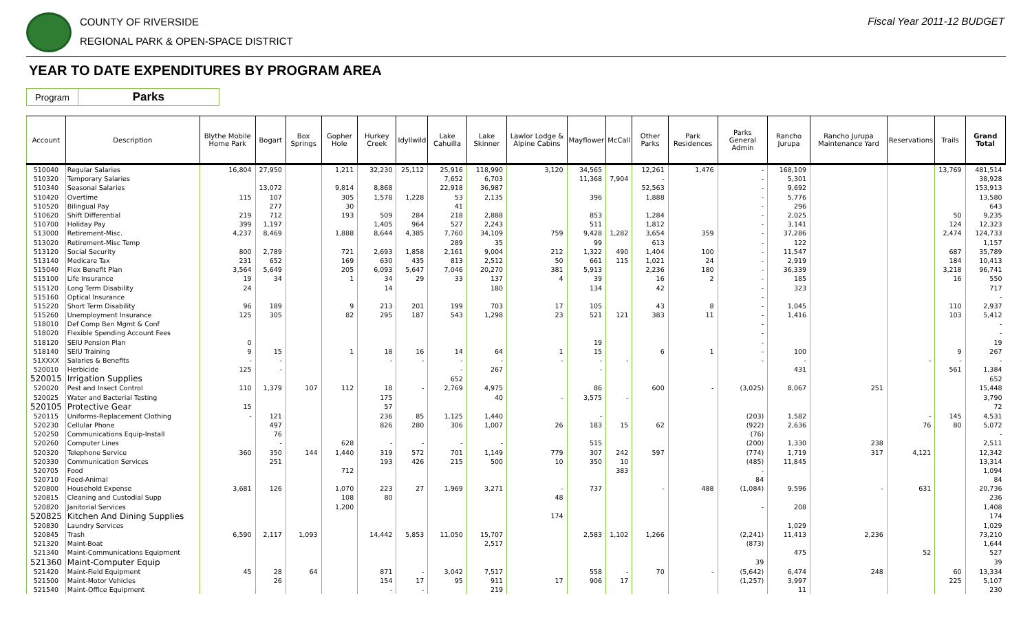COUNTY OF RIVERSIDE
REGIONAL PARK & OPEN-SPACE DISTRICT
Fiscal Year 2011-12 BUDGET
YEAR TO DATE EXPENDITURES BY PROGRAM AREA
| Program | Parks |
| Account | Description | Blythe Mobile Home Park | Bogart | Box Springs | Gopher Hole | Hurkey Creek | Idyllwild | Lake Cahuilla | Lake Skinner | Lawlor Lodge & Alpine Cabins | Mayflower | McCall | Other Parks | Park Residences | Parks General Admin | Rancho Jurupa | Rancho Jurupa Maintenance Yard | Reservations | Trails | Grand Total |
| --- | --- | --- | --- | --- | --- | --- | --- | --- | --- | --- | --- | --- | --- | --- | --- | --- | --- | --- | --- | --- |
| 510040 | Regular Salaries | 16,804 | 27,950 | | 1,211 | 32,230 | 25,112 | 25,916 | 118,990 | 3,120 | 34,565 | | 12,261 | 1,476 | - | 168,109 | | | 13,769 | 481,514 |
| 510320 | Temporary Salaries | | | | | | | 7,652 | 6,703 | | 11,368 | 7,904 | - | | - | 5,301 | | | | 38,928 |
| 510340 | Seasonal Salaries | | 13,072 | | 9,814 | 8,868 | | 22,918 | 36,987 | | | | 52,563 | | - | 9,692 | | | | 153,913 |
| 510420 | Overtime | 115 | 107 | | 305 | 1,578 | 1,228 | 53 | 2,135 | | 396 | | 1,888 | | - | 5,776 | | | | 13,580 |
| 510520 | Bilingual Pay | | 277 | | 30 | | | 41 | | | | | | | - | 296 | | | | 643 |
| 510620 | Shift Differential | 219 | 712 | | 193 | 509 | 284 | 218 | 2,888 | | 853 | | 1,284 | | - | 2,025 | | | 50 | 9,235 |
| 510700 | Holiday Pay | 399 | 1,197 | | | 1,405 | 964 | 527 | 2,243 | | 511 | | 1,812 | | - | 3,141 | | | 124 | 12,323 |
| 513000 | Retirement-Misc. | 4,237 | 8,469 | | 1,888 | 8,644 | 4,385 | 7,760 | 34,109 | 759 | 9,428 | 1,282 | 3,654 | 359 | - | 37,286 | | | 2,474 | 124,733 |
| 513020 | Retirement-Misc Temp | | | | | | | 289 | 35 | | 99 | | 613 | | - | 122 | | | | 1,157 |
| 513120 | Social Security | 800 | 2,789 | | 721 | 2,693 | 1,858 | 2,161 | 9,004 | 212 | 1,322 | 490 | 1,404 | 100 | - | 11,547 | | | 687 | 35,789 |
| 513140 | Medicare Tax | 231 | 652 | | 169 | 630 | 435 | 813 | 2,512 | 50 | 661 | 115 | 1,021 | 24 | - | 2,919 | | | 184 | 10,413 |
| 515040 | Flex Benefit Plan | 3,564 | 5,649 | | 205 | 6,093 | 5,647 | 7,046 | 20,270 | 381 | 5,913 | | 2,236 | 180 | - | 36,339 | | | 3,218 | 96,741 |
| 515100 | Life Insurance | 19 | 34 | | 1 | 34 | 29 | 33 | 137 | 4 | 39 | | 16 | 2 | - | 185 | | | 16 | 550 |
| 515120 | Long Term Disability | 24 | | | | 14 | | | 180 | | 134 | | 42 | | - | 323 | | | | 717 |
| 515160 | Optical Insurance | | | | | | | | | | | | | | - | | | | | - |
| 515220 | Short Term Disability | 96 | 189 | | 9 | 213 | 201 | 199 | 703 | 17 | 105 | | 43 | 8 | - | 1,045 | | | 110 | 2,937 |
| 515260 | Unemployment Insurance | 125 | 305 | | 82 | 295 | 187 | 543 | 1,298 | 23 | 521 | 121 | 383 | 11 | - | 1,416 | | | 103 | 5,412 |
| 518010 | Def Comp Ben Mgmt & Conf | | | | | | | | | | | | | | - | | | | | - |
| 518020 | Flexible Spending Account Fees | | | | | | | | | | | | | | - | | | | | - |
| 518120 | SEIU Pension Plan | 0 | | | | | | | | | 19 | | | | - | | | | | 19 |
| 518140 | SEIU Training | 9 | 15 | | 1 | 18 | 16 | 14 | 64 | 1 | 15 | | 6 | 1 | - | 100 | | | 9 | 267 |
| 51XXXX | Salaries & Benefits | - | - | | | - | - | - | - | - | - | - | | | - | - | | - | - | - |
| 520010 | Herbicide | 125 | - | | | | | - | 267 | | - | | | | | 431 | | | 561 | 1,384 |
| 520015 | Irrigation Supplies | | | | | | | 652 | | | | | | | | | | | | 652 |
| 520020 | Pest and Insect Control | 110 | 1,379 | 107 | 112 | 18 | - | 2,769 | 4,975 | | 86 | | 600 | - | (3,025) | 8,067 | 251 | | | 15,448 |
| 520025 | Water and Bacterial Testing | | | | | 175 | | | 40 | - | 3,575 | - | | | | | | | | 3,790 |
| 520105 | Protective Gear | 15 | | | | 57 | | | | | | | | | | | | | | 72 |
| 520115 | Uniforms-Replacement Clothing | - | 121 | | | 236 | 85 | 1,125 | 1,440 | | - | | | | (203) | 1,582 | | - | 145 | 4,531 |
| 520230 | Cellular Phone | | 497 | | | 826 | 280 | 306 | 1,007 | 26 | 183 | 15 | 62 | | (922) | 2,636 | | 76 | 80 | 5,072 |
| 520250 | Communications Equip-Install | | 76 | | | | | | | | | | | | (76) | | | | | - |
| 520260 | Computer Lines | | - | | 628 | - | - | - | - | | 515 | | | | (200) | 1,330 | 238 | | | 2,511 |
| 520320 | Telephone Service | 360 | 350 | 144 | 1,440 | 319 | 572 | 701 | 1,149 | 779 | 307 | 242 | 597 | | (774) | 1,719 | 317 | 4,121 | | 12,342 |
| 520330 | Communication Services | | 251 | | | 193 | 426 | 215 | 500 | 10 | 350 | 10 | | | (485) | 11,845 | | | | 13,314 |
| 520705 | Food | | | | 712 | | | | | | | 383 | | | - | | | | | 1,094 |
| 520710 | Feed-Animal | | | | | | | | | | | | | | 84 | | | | | 84 |
| 520800 | Household Expense | 3,681 | 126 | | 1,070 | 223 | 27 | 1,969 | 3,271 | - | 737 | | - | 488 | (1,084) | 9,596 | - | 631 | | 20,736 |
| 520815 | Cleaning and Custodial Supp | | | | 108 | 80 | | | | 48 | | | | | | | | | | 236 |
| 520820 | Janitorial Services | | | | 1,200 | | | | | | | | | | - | 208 | | | | 1,408 |
| 520825 | Kitchen And Dining Supplies | | | | | | | | | 174 | | | | | | | | | | 174 |
| 520830 | Laundry Services | | | | | | | | | | | | | | | 1,029 | | | | 1,029 |
| 520845 | Trash | 6,590 | 2,117 | 1,093 | | 14,442 | 5,853 | 11,050 | 15,707 | | 2,583 | 1,102 | 1,266 | | (2,241) | 11,413 | 2,236 | | | 73,210 |
| 521320 | Maint-Boat | | | | | | | | 2,517 | | | | | | (873) | | | | | 1,644 |
| 521340 | Maint-Communications Equipment | | | | | | | | | | | | | | | 475 | | 52 | | 527 |
| 521360 | Maint-Computer Equip | | | | | | | | | | | | | | 39 | | | | | 39 |
| 521420 | Maint-Field Equipment | 45 | 28 | 64 | | 871 | - | 3,042 | 7,517 | | 558 | - | 70 | - | (5,642) | 6,474 | 248 | | 60 | 13,334 |
| 521500 | Maint-Motor Vehicles | | 26 | | | 154 | 17 | 95 | 911 | 17 | 906 | 17 | | | (1,257) | 3,997 | | | 225 | 5,107 |
| 521540 | Maint-Office Equipment | | | | | - | - | | 219 | | | | | | | 11 | | | | 230 |